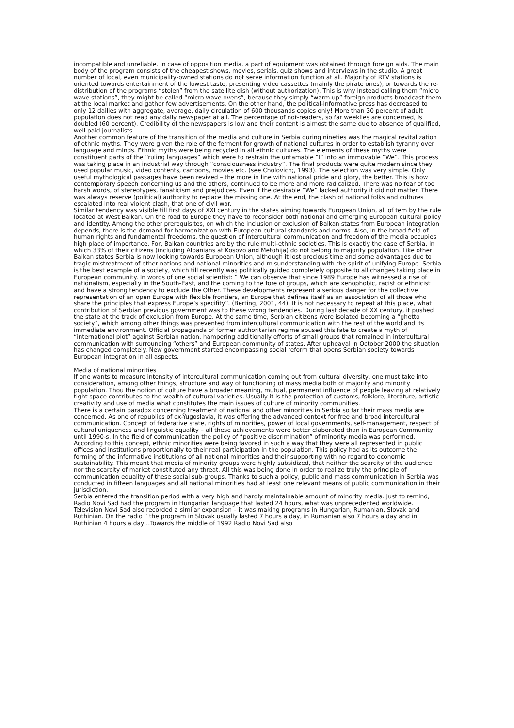incompatible and unreliable. In case of opposition media, a part of equipment was obtained through foreign aids. The main body of the program consists of the cheapest shows, movies, serials, quiz shows and interviews in the studio. A great number of local, even municipality-owned stations do not serve information function at all. Majority of RTV stations is oriented towards entertainment of the lowest taste, presenting video cassettes (mainly the pirate ones), or towards the re-distribution of the programs “stolen” from the satellite dish (without authorization). This is why instead calling them “micro wave stations”, they might be called “micro wave ovens”, because they simply “warm up” foreign products broadcast them at the local market and gather few advertisements. On the other hand, the political-informative press has decreased to only 12 dailies with aggregate, average, daily circulation of 600 thousands copies only! More than 30 percent of adult population does not read any daily newspaper at all. The percentage of not-readers, so far weeklies are concerned, is doubled (60 percent). Credibility of the newspapers is low and their content is almost the same due to absence of qualified, well paid journalists.
Another common feature of the transition of the media and culture in Serbia during nineties was the magical revitalization of ethnic myths. They were given the role of the ferment for growth of national cultures in order to establish tyranny over language and minds. Ethnic myths were being recycled in all ethnic cultures. The elements of these myths were constituent parts of the “ruling languages” which were to restrain the untamable “I” into an immovable “We”. This process was taking place in an industrial way through “consciousness industry”. The final products were quite modern since they used popular music, video contents, cartoons, movies etc. (see Cholovich;, 1993). The selection was very simple. Only useful mythological passages have been revived – the more in line with national pride and glory, the better. This is how contemporary speech concerning us and the others, continued to be more and more radicalized. There was no fear of too harsh words, of stereotypes, fanaticism and prejudices. Even if the desirable “We” lacked authority it did not matter. There was always reserve (political) authority to replace the missing one. At the end, the clash of national folks and cultures escalated into real violent clash, that one of civil war.
Similar tendency was visible till first days of XXI century in the states aiming towards European Union, all of tem by the rule located at West Balkan. On the road to Europe they have to reconsider both national and emerging European cultural policy and identity. Among the other prerequisites, on which the inclusion or exclusion of Balkan states from European integration depends, there is the demand for harmonization with European cultural standards and norms. Also, in the broad field of human rights and fundamental freedoms, the question of intercultural communication and freedom of the media occupies high place of importance. For, Balkan countries are by the rule multi-ethnic societies. This is exactly the case of Serbia, in which 33% of their citizens (including Albanians at Kosovo and Metohija) do not belong to majority population. Like other Balkan states Serbia is now looking towards European Union, although it lost precious time and some advantages due to tragic mistreatment of other nations and national minorities and misunderstanding with the spirit of unifying Europe. Serbia is the best example of a society, which till recently was politically guided completely opposite to all changes taking place in European community. In words of one social scientist: “ We can observe that since 1989 Europe has witnessed a rise of nationalism, especially in the South-East, and the coming to the fore of groups, which are xenophobic, racist or ethnicist and have a strong tendency to exclude the Other. These developments represent a serious danger for the collective representation of an open Europe with flexible frontiers, an Europe that defines itself as an association of all those who share the principles that express Europe’s specifity”. (Berting, 2001, 44). It is not necessary to repeat at this place, what contribution of Serbian previous government was to these wrong tendencies. During last decade of XX century, it pushed the state at the track of exclusion from Europe. At the same time, Serbian citizens were isolated becoming a “ghetto society”, which among other things was prevented from intercultural communication with the rest of the world and its immediate environment. Official propaganda of former authoritarian regime abused this fate to create a myth of “international plot” against Serbian nation, hampering additionally efforts of small groups that remained in intercultural communication with surrounding “others” and European community of states. After upheaval in October 2000 the situation has changed completely. New government started encompassing social reform that opens Serbian society towards European integration in all aspects.
Media of national minorities
If one wants to measure intensity of intercultural communication coming out from cultural diversity, one must take into consideration, among other things, structure and way of functioning of mass media both of majority and minority population. Thou the notion of culture have a broader meaning, mutual, permanent influence of people leaving at relatively tight space contributes to the wealth of cultural varieties. Usually it is the protection of customs, folklore, literature, artistic creativity and use of media what constitutes the main issues of culture of minority communities.
There is a certain paradox concerning treatment of national and other minorities in Serbia so far their mass media are concerned. As one of republics of ex-Yugoslavia, it was offering the advanced context for free and broad intercultural communication. Concept of federative state, rights of minorities, power of local governments, self-management, respect of cultural uniqueness and linguistic equality – all these achievements were better elaborated than in European Community until 1990-s. In the field of communication the policy of “positive discrimination” of minority media was performed. According to this concept, ethnic minorities were being favored in such a way that they were all represented in public offices and institutions proportionally to their real participation in the population. This policy had as its outcome the forming of the informative institutions of all national minorities and their supporting with no regard to economic sustainability. This meant that media of minority groups were highly subsidized, that neither the scarcity of the audience nor the scarcity of market constituted any threat. All this was being done in order to realize truly the principle of communication equality of these social sub-groups. Thanks to such a policy, public and mass communication in Serbia was conducted in fifteen languages and all national minorities had at least one relevant means of public communication in their jurisdiction.
Serbia entered the transition period with a very high and hardly maintainable amount of minority media. Just to remind, Radio Novi Sad had the program in Hungarian language that lasted 24 hours, what was unprecedented worldwide. Television Novi Sad also recorded a similar expansion – it was making programs in Hungarian, Rumanian, Slovak and Ruthinian. On the radio “ the program in Slovak usually lasted 7 hours a day, in Rumanian also 7 hours a day and in Ruthinian 4 hours a day…Towards the middle of 1992 Radio Novi Sad also